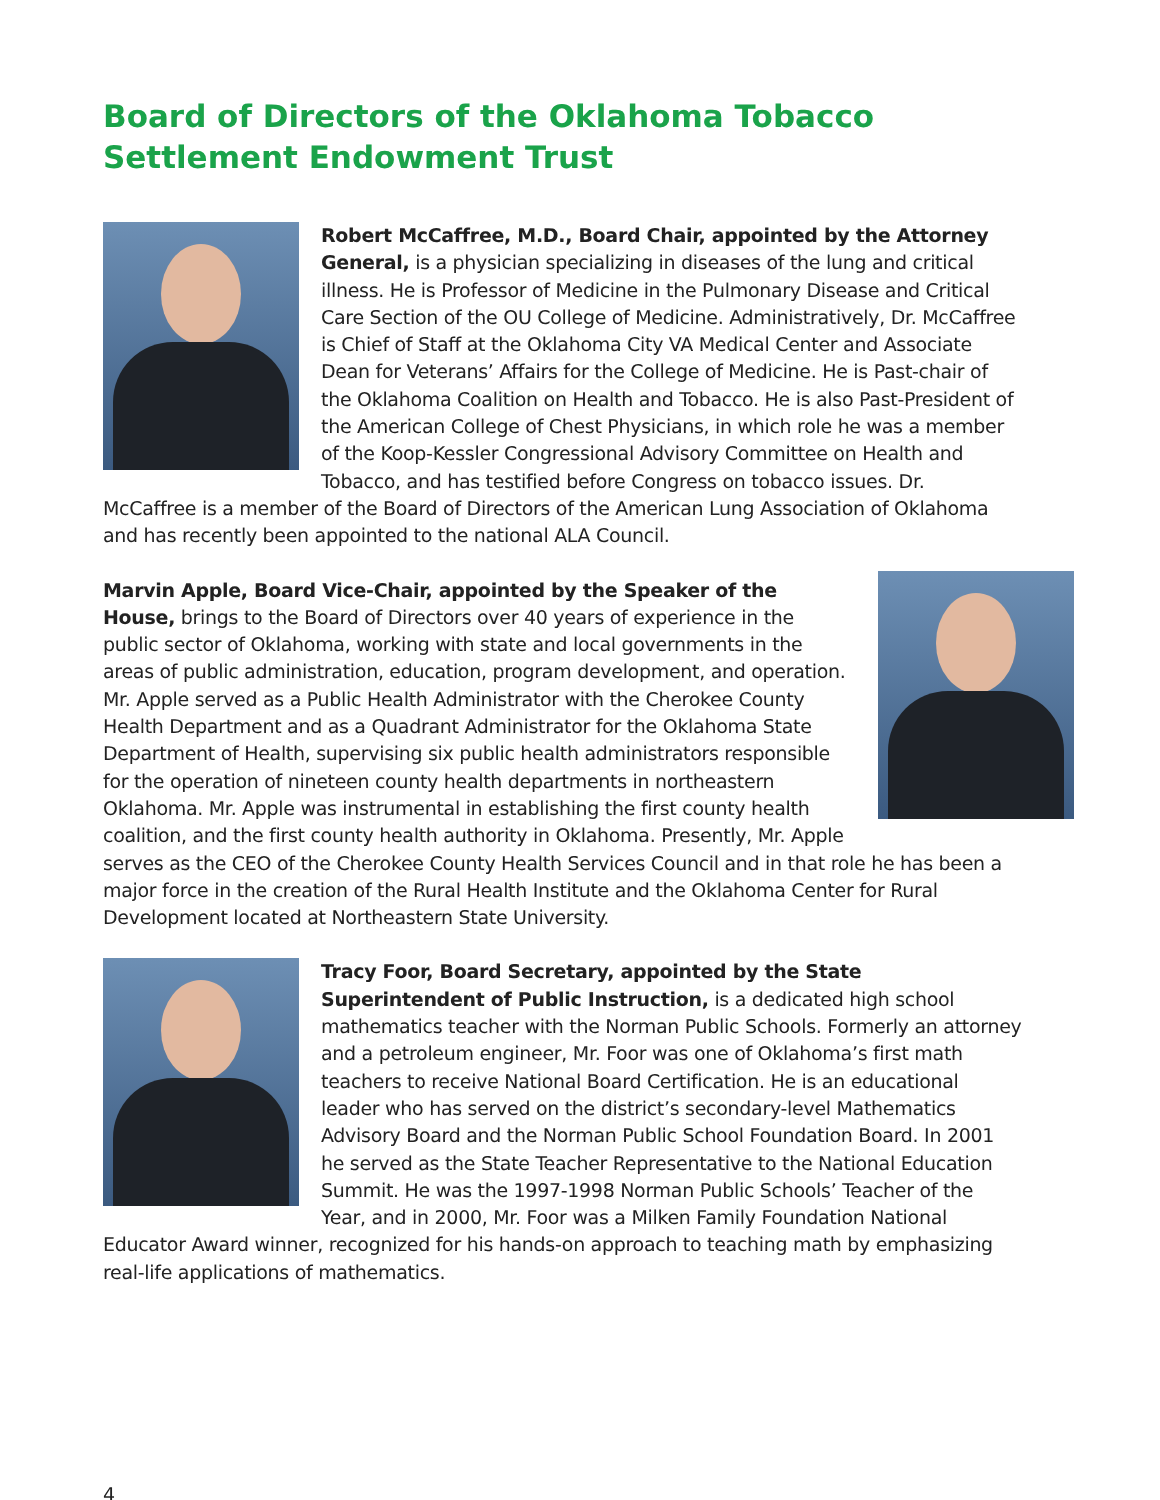Board of Directors of the Oklahoma Tobacco Settlement Endowment Trust
Robert McCaffree, M.D., Board Chair, appointed by the Attorney General, is a physician specializing in diseases of the lung and critical illness. He is Professor of Medicine in the Pulmonary Disease and Critical Care Section of the OU College of Medicine. Administratively, Dr. McCaffree is Chief of Staff at the Oklahoma City VA Medical Center and Associate Dean for Veterans’ Affairs for the College of Medicine. He is Past-chair of the Oklahoma Coalition on Health and Tobacco. He is also Past-President of the American College of Chest Physicians, in which role he was a member of the Koop-Kessler Congressional Advisory Committee on Health and Tobacco, and has testified before Congress on tobacco issues. Dr. McCaffree is a member of the Board of Directors of the American Lung Association of Oklahoma and has recently been appointed to the national ALA Council.
Marvin Apple, Board Vice-Chair, appointed by the Speaker of the House, brings to the Board of Directors over 40 years of experience in the public sector of Oklahoma, working with state and local governments in the areas of public administration, education, program development, and operation. Mr. Apple served as a Public Health Administrator with the Cherokee County Health Department and as a Quadrant Administrator for the Oklahoma State Department of Health, supervising six public health administrators responsible for the operation of nineteen county health departments in northeastern Oklahoma. Mr. Apple was instrumental in establishing the first county health coalition, and the first county health authority in Oklahoma. Presently, Mr. Apple serves as the CEO of the Cherokee County Health Services Council and in that role he has been a major force in the creation of the Rural Health Institute and the Oklahoma Center for Rural Development located at Northeastern State University.
Tracy Foor, Board Secretary, appointed by the State Superintendent of Public Instruction, is a dedicated high school mathematics teacher with the Norman Public Schools. Formerly an attorney and a petroleum engineer, Mr. Foor was one of Oklahoma’s first math teachers to receive National Board Certification. He is an educational leader who has served on the district’s secondary-level Mathematics Advisory Board and the Norman Public School Foundation Board. In 2001 he served as the State Teacher Representative to the National Education Summit. He was the 1997-1998 Norman Public Schools’ Teacher of the Year, and in 2000, Mr. Foor was a Milken Family Foundation National Educator Award winner, recognized for his hands-on approach to teaching math by emphasizing real-life applications of mathematics.
4